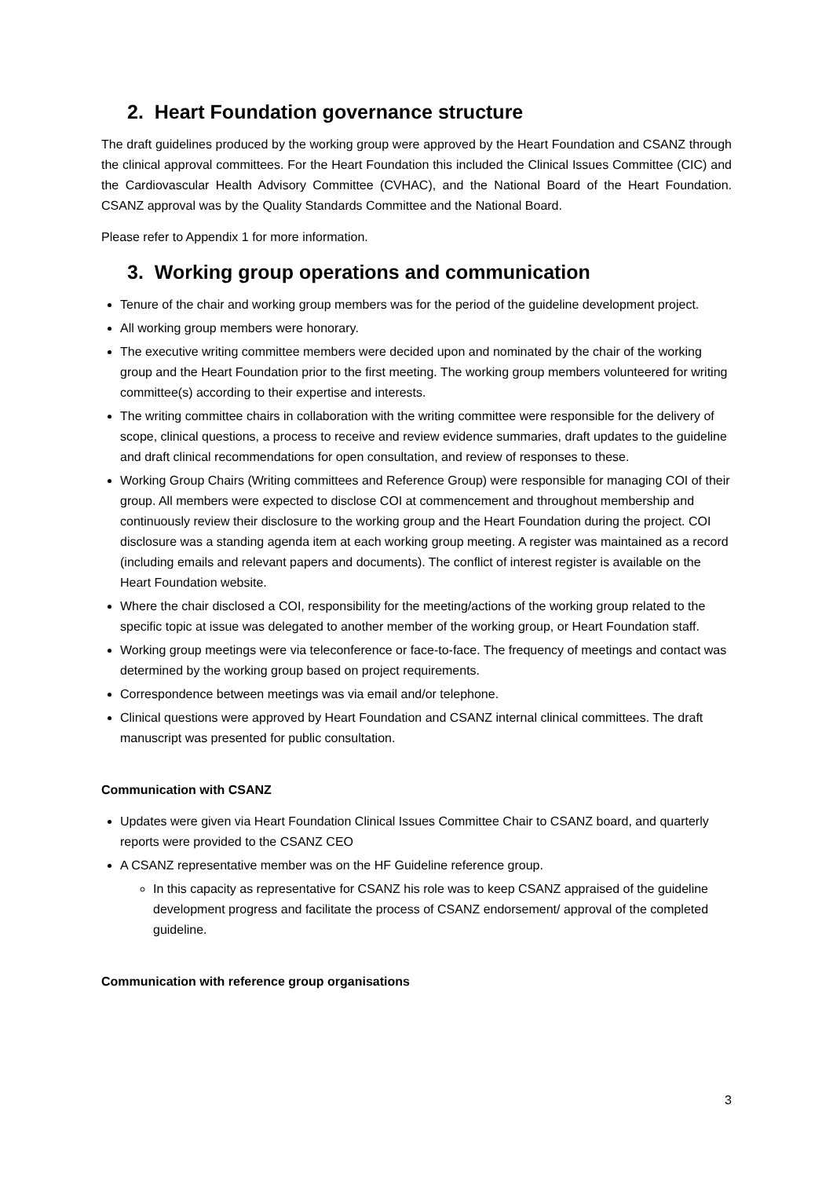2. Heart Foundation governance structure
The draft guidelines produced by the working group were approved by the Heart Foundation and CSANZ through the clinical approval committees. For the Heart Foundation this included the Clinical Issues Committee (CIC) and the Cardiovascular Health Advisory Committee (CVHAC), and the National Board of the Heart Foundation. CSANZ approval was by the Quality Standards Committee and the National Board.
Please refer to Appendix 1 for more information.
3. Working group operations and communication
Tenure of the chair and working group members was for the period of the guideline development project.
All working group members were honorary.
The executive writing committee members were decided upon and nominated by the chair of the working group and the Heart Foundation prior to the first meeting. The working group members volunteered for writing committee(s) according to their expertise and interests.
The writing committee chairs in collaboration with the writing committee were responsible for the delivery of scope, clinical questions, a process to receive and review evidence summaries, draft updates to the guideline and draft clinical recommendations for open consultation, and review of responses to these.
Working Group Chairs (Writing committees and Reference Group) were responsible for managing COI of their group. All members were expected to disclose COI at commencement and throughout membership and continuously review their disclosure to the working group and the Heart Foundation during the project. COI disclosure was a standing agenda item at each working group meeting. A register was maintained as a record (including emails and relevant papers and documents). The conflict of interest register is available on the Heart Foundation website.
Where the chair disclosed a COI, responsibility for the meeting/actions of the working group related to the specific topic at issue was delegated to another member of the working group, or Heart Foundation staff.
Working group meetings were via teleconference or face-to-face. The frequency of meetings and contact was determined by the working group based on project requirements.
Correspondence between meetings was via email and/or telephone.
Clinical questions were approved by Heart Foundation and CSANZ internal clinical committees. The draft manuscript was presented for public consultation.
Communication with CSANZ
Updates were given via Heart Foundation Clinical Issues Committee Chair to CSANZ board, and quarterly reports were provided to the CSANZ CEO
A CSANZ representative member was on the HF Guideline reference group.
In this capacity as representative for CSANZ his role was to keep CSANZ appraised of the guideline development progress and facilitate the process of CSANZ endorsement/ approval of the completed guideline.
Communication with reference group organisations
3